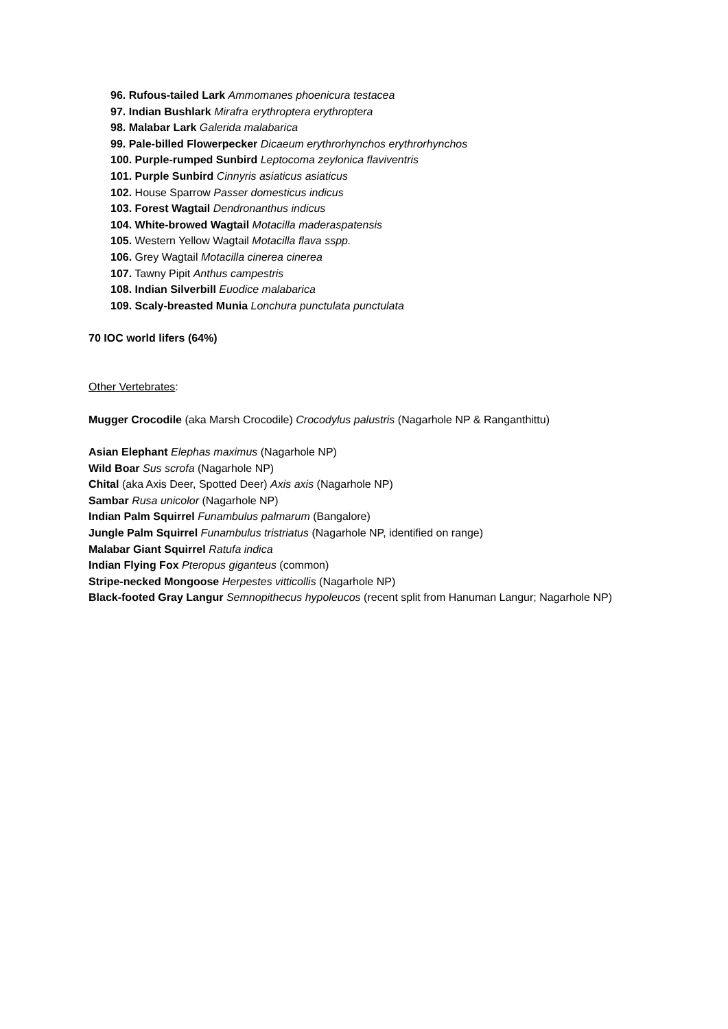96. Rufous-tailed Lark Ammomanes phoenicura testacea
97. Indian Bushlark Mirafra erythroptera erythroptera
98. Malabar Lark Galerida malabarica
99. Pale-billed Flowerpecker Dicaeum erythrorhynchos erythrorhynchos
100. Purple-rumped Sunbird Leptocoma zeylonica flaviventris
101. Purple Sunbird Cinnyris asiaticus asiaticus
102. House Sparrow Passer domesticus indicus
103. Forest Wagtail Dendronanthus indicus
104. White-browed Wagtail Motacilla maderaspatensis
105. Western Yellow Wagtail Motacilla flava sspp.
106. Grey Wagtail Motacilla cinerea cinerea
107. Tawny Pipit Anthus campestris
108. Indian Silverbill Euodice malabarica
109. Scaly-breasted Munia Lonchura punctulata punctulata
70 IOC world lifers (64%)
Other Vertebrates:
Mugger Crocodile (aka Marsh Crocodile) Crocodylus palustris (Nagarhole NP & Ranganthittu)
Asian Elephant Elephas maximus (Nagarhole NP)
Wild Boar Sus scrofa (Nagarhole NP)
Chital (aka Axis Deer, Spotted Deer) Axis axis (Nagarhole NP)
Sambar Rusa unicolor (Nagarhole NP)
Indian Palm Squirrel Funambulus palmarum (Bangalore)
Jungle Palm Squirrel Funambulus tristriatus (Nagarhole NP, identified on range)
Malabar Giant Squirrel Ratufa indica
Indian Flying Fox Pteropus giganteus (common)
Stripe-necked Mongoose Herpestes vitticollis (Nagarhole NP)
Black-footed Gray Langur Semnopithecus hypoleucos (recent split from Hanuman Langur; Nagarhole NP)